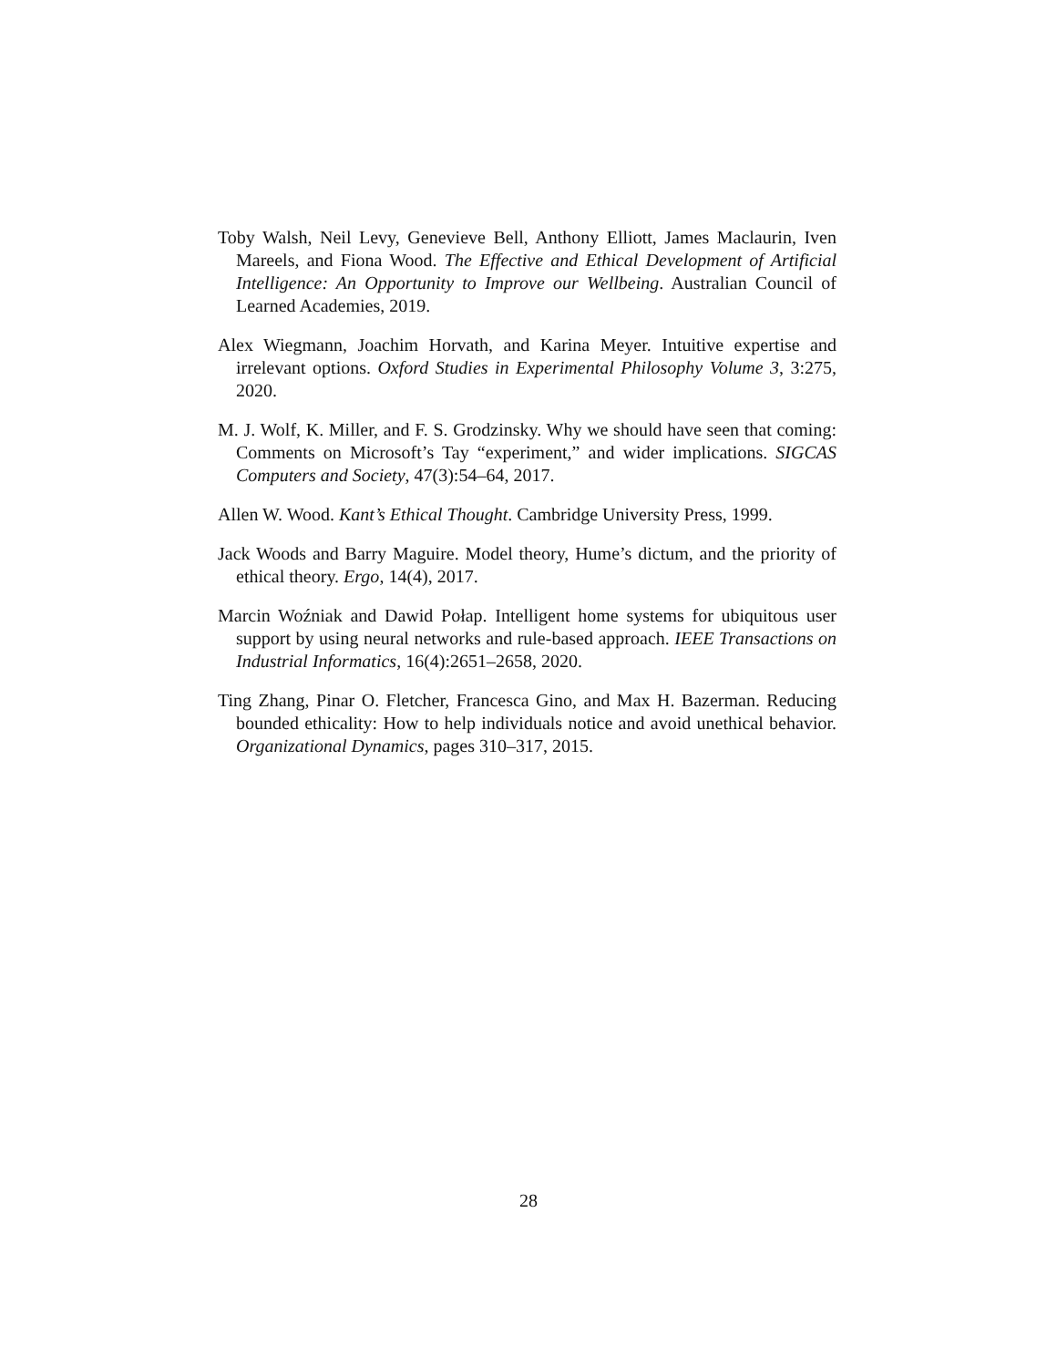Toby Walsh, Neil Levy, Genevieve Bell, Anthony Elliott, James Maclaurin, Iven Mareels, and Fiona Wood. The Effective and Ethical Development of Artificial Intelligence: An Opportunity to Improve our Wellbeing. Australian Council of Learned Academies, 2019.
Alex Wiegmann, Joachim Horvath, and Karina Meyer. Intuitive expertise and irrelevant options. Oxford Studies in Experimental Philosophy Volume 3, 3:275, 2020.
M. J. Wolf, K. Miller, and F. S. Grodzinsky. Why we should have seen that coming: Comments on Microsoft’s Tay “experiment,” and wider implications. SIGCAS Computers and Society, 47(3):54–64, 2017.
Allen W. Wood. Kant’s Ethical Thought. Cambridge University Press, 1999.
Jack Woods and Barry Maguire. Model theory, Hume’s dictum, and the priority of ethical theory. Ergo, 14(4), 2017.
Marcin Woźniak and Dawid Połap. Intelligent home systems for ubiquitous user support by using neural networks and rule-based approach. IEEE Transactions on Industrial Informatics, 16(4):2651–2658, 2020.
Ting Zhang, Pinar O. Fletcher, Francesca Gino, and Max H. Bazerman. Reducing bounded ethicality: How to help individuals notice and avoid unethical behavior. Organizational Dynamics, pages 310–317, 2015.
28